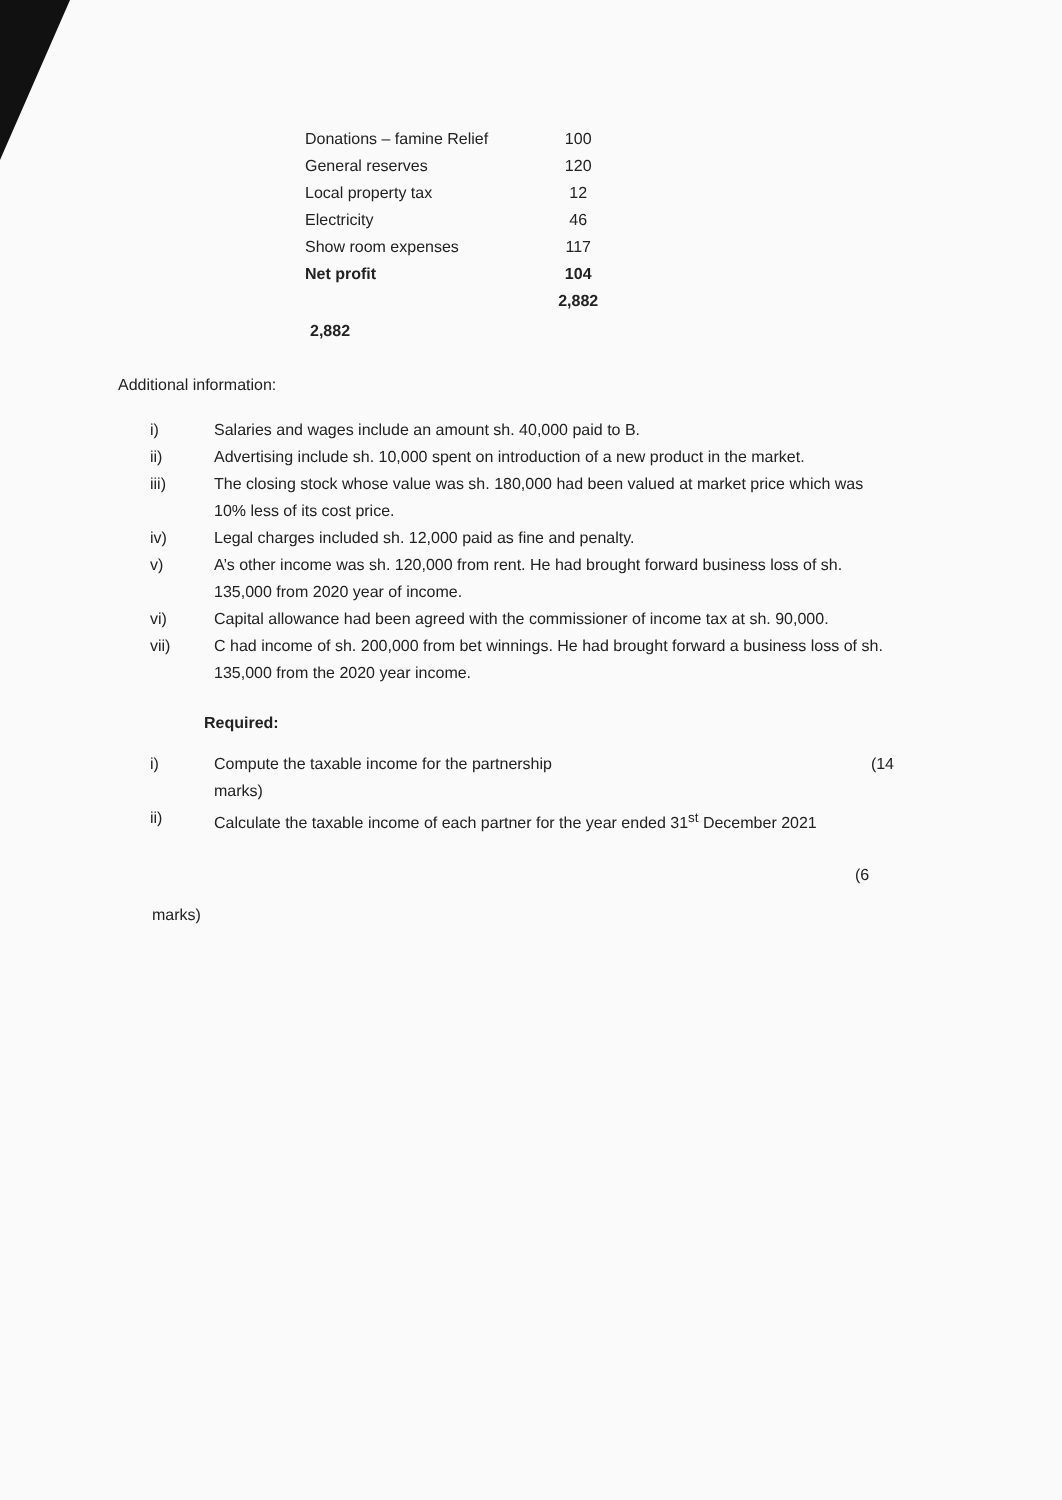| Donations – famine Relief | 100 |
| General reserves | 120 |
| Local property tax | 12 |
| Electricity | 46 |
| Show room expenses | 117 |
| Net profit | 104 |
| | 2,882 |
2,882
Additional information:
i) Salaries and wages include an amount sh. 40,000 paid to B.
ii) Advertising include sh. 10,000 spent on introduction of a new product in the market.
iii) The closing stock whose value was sh. 180,000 had been valued at market price which was 10% less of its cost price.
iv) Legal charges included sh. 12,000 paid as fine and penalty.
v) A’s other income was sh. 120,000 from rent. He had brought forward business loss of sh. 135,000 from 2020 year of income.
vi) Capital allowance had been agreed with the commissioner of income tax at sh. 90,000.
vii) C had income of sh. 200,000 from bet winnings. He had brought forward a business loss of sh. 135,000 from the 2020 year income.
Required:
i) Compute the taxable income for the partnership (14
marks)
ii) Calculate the taxable income of each partner for the year ended 31<sup>st</sup> December 2021
(6
marks)